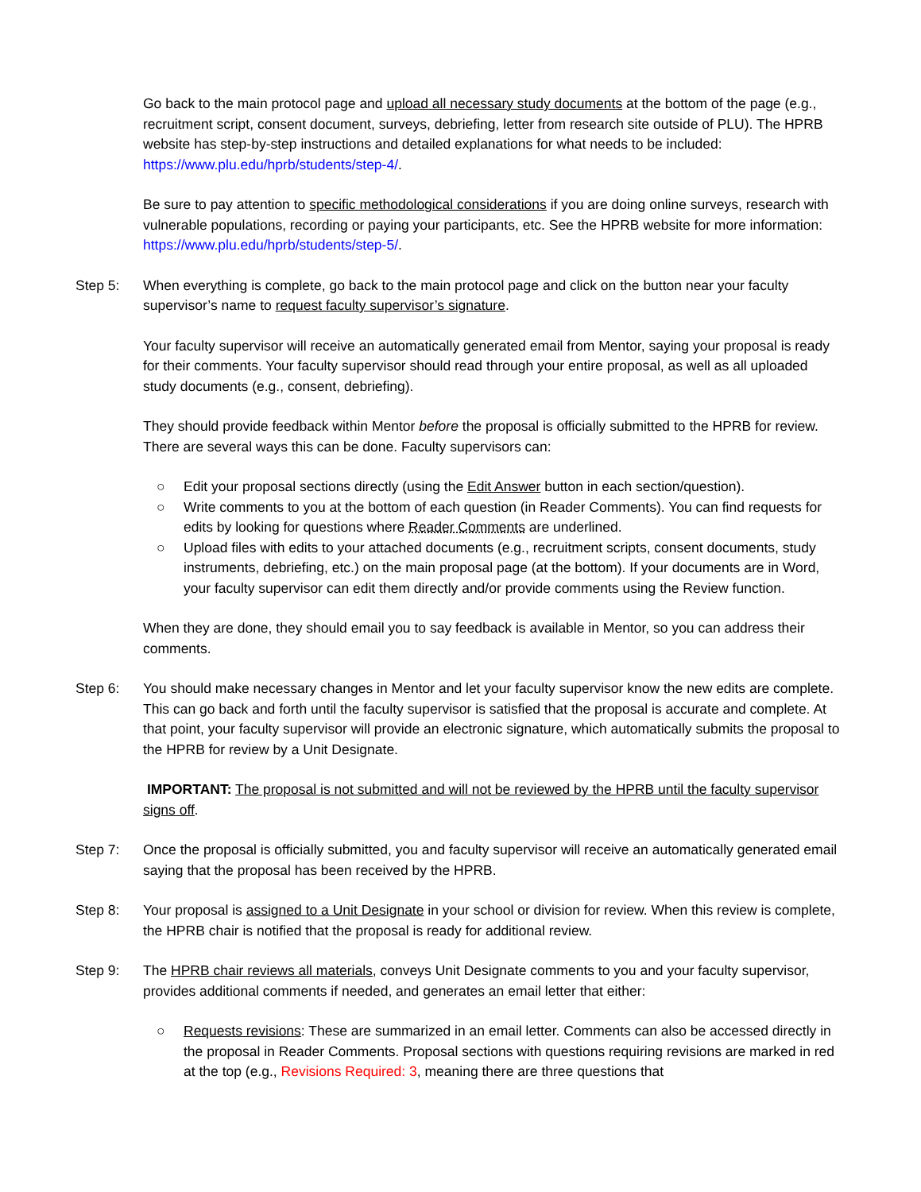Go back to the main protocol page and upload all necessary study documents at the bottom of the page (e.g., recruitment script, consent document, surveys, debriefing, letter from research site outside of PLU). The HPRB website has step-by-step instructions and detailed explanations for what needs to be included: https://www.plu.edu/hprb/students/step-4/.
Be sure to pay attention to specific methodological considerations if you are doing online surveys, research with vulnerable populations, recording or paying your participants, etc. See the HPRB website for more information: https://www.plu.edu/hprb/students/step-5/.
Step 5: When everything is complete, go back to the main protocol page and click on the button near your faculty supervisor’s name to request faculty supervisor’s signature.
Your faculty supervisor will receive an automatically generated email from Mentor, saying your proposal is ready for their comments. Your faculty supervisor should read through your entire proposal, as well as all uploaded study documents (e.g., consent, debriefing).
They should provide feedback within Mentor before the proposal is officially submitted to the HPRB for review. There are several ways this can be done. Faculty supervisors can:
○ Edit your proposal sections directly (using the Edit Answer button in each section/question).
○ Write comments to you at the bottom of each question (in Reader Comments). You can find requests for edits by looking for questions where Reader Comments are underlined.
○ Upload files with edits to your attached documents (e.g., recruitment scripts, consent documents, study instruments, debriefing, etc.) on the main proposal page (at the bottom). If your documents are in Word, your faculty supervisor can edit them directly and/or provide comments using the Review function.
When they are done, they should email you to say feedback is available in Mentor, so you can address their comments.
Step 6: You should make necessary changes in Mentor and let your faculty supervisor know the new edits are complete. This can go back and forth until the faculty supervisor is satisfied that the proposal is accurate and complete. At that point, your faculty supervisor will provide an electronic signature, which automatically submits the proposal to the HPRB for review by a Unit Designate.
IMPORTANT: The proposal is not submitted and will not be reviewed by the HPRB until the faculty supervisor signs off.
Step 7: Once the proposal is officially submitted, you and faculty supervisor will receive an automatically generated email saying that the proposal has been received by the HPRB.
Step 8: Your proposal is assigned to a Unit Designate in your school or division for review. When this review is complete, the HPRB chair is notified that the proposal is ready for additional review.
Step 9: The HPRB chair reviews all materials, conveys Unit Designate comments to you and your faculty supervisor, provides additional comments if needed, and generates an email letter that either:
○ Requests revisions: These are summarized in an email letter. Comments can also be accessed directly in the proposal in Reader Comments. Proposal sections with questions requiring revisions are marked in red at the top (e.g., Revisions Required: 3, meaning there are three questions that